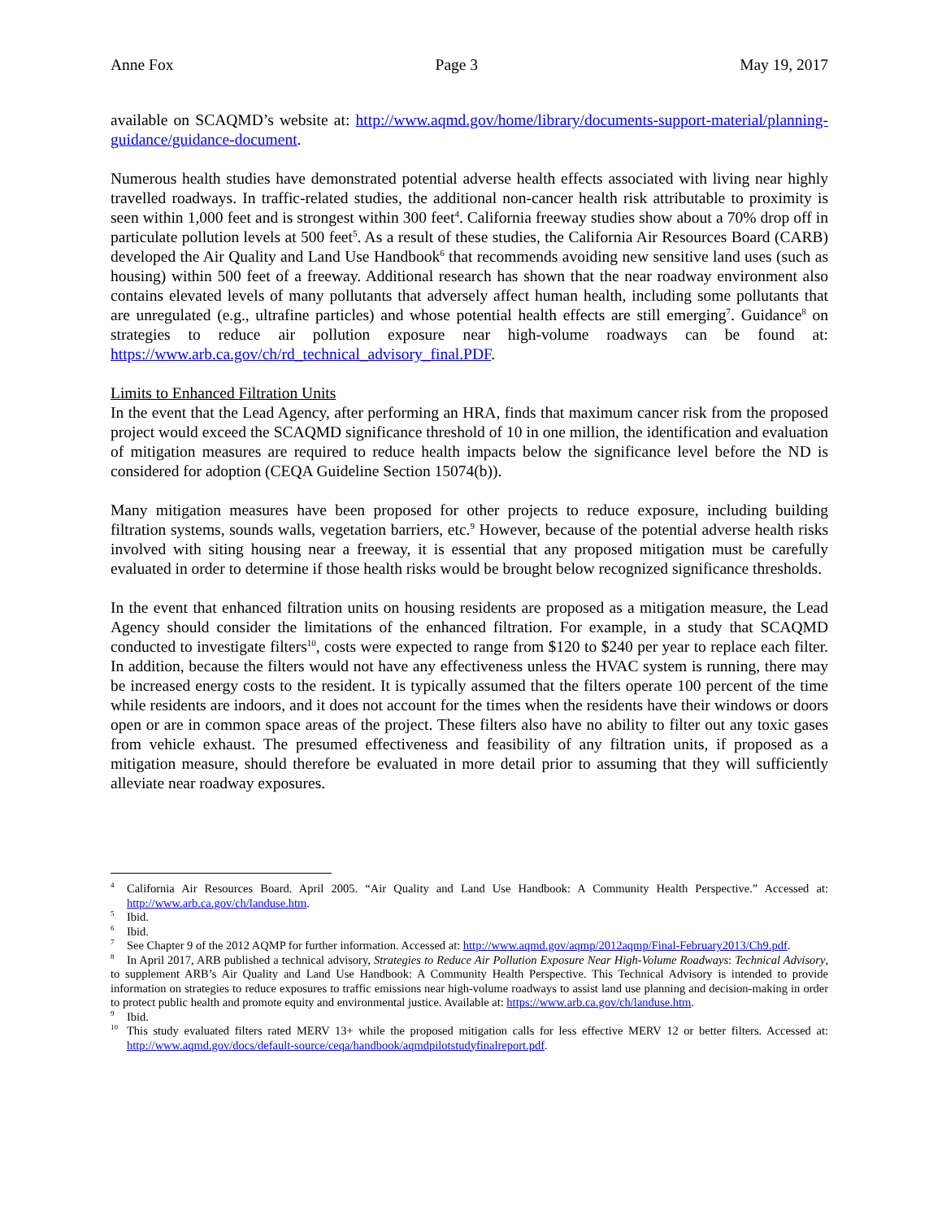Anne Fox Page 3 May 19, 2017
available on SCAQMD’s website at: http://www.aqmd.gov/home/library/documents-support-material/planning-guidance/guidance-document.
Numerous health studies have demonstrated potential adverse health effects associated with living near highly travelled roadways. In traffic-related studies, the additional non-cancer health risk attributable to proximity is seen within 1,000 feet and is strongest within 300 feet<sup>4</sup>. California freeway studies show about a 70% drop off in particulate pollution levels at 500 feet<sup>5</sup>. As a result of these studies, the California Air Resources Board (CARB) developed the Air Quality and Land Use Handbook<sup>6</sup> that recommends avoiding new sensitive land uses (such as housing) within 500 feet of a freeway. Additional research has shown that the near roadway environment also contains elevated levels of many pollutants that adversely affect human health, including some pollutants that are unregulated (e.g., ultrafine particles) and whose potential health effects are still emerging<sup>7</sup>. Guidance<sup>8</sup> on strategies to reduce air pollution exposure near high-volume roadways can be found at: https://www.arb.ca.gov/ch/rd_technical_advisory_final.PDF.
Limits to Enhanced Filtration Units
In the event that the Lead Agency, after performing an HRA, finds that maximum cancer risk from the proposed project would exceed the SCAQMD significance threshold of 10 in one million, the identification and evaluation of mitigation measures are required to reduce health impacts below the significance level before the ND is considered for adoption (CEQA Guideline Section 15074(b)).
Many mitigation measures have been proposed for other projects to reduce exposure, including building filtration systems, sounds walls, vegetation barriers, etc.<sup>9</sup> However, because of the potential adverse health risks involved with siting housing near a freeway, it is essential that any proposed mitigation must be carefully evaluated in order to determine if those health risks would be brought below recognized significance thresholds.
In the event that enhanced filtration units on housing residents are proposed as a mitigation measure, the Lead Agency should consider the limitations of the enhanced filtration. For example, in a study that SCAQMD conducted to investigate filters<sup>10</sup>, costs were expected to range from $120 to $240 per year to replace each filter. In addition, because the filters would not have any effectiveness unless the HVAC system is running, there may be increased energy costs to the resident. It is typically assumed that the filters operate 100 percent of the time while residents are indoors, and it does not account for the times when the residents have their windows or doors open or are in common space areas of the project. These filters also have no ability to filter out any toxic gases from vehicle exhaust. The presumed effectiveness and feasibility of any filtration units, if proposed as a mitigation measure, should therefore be evaluated in more detail prior to assuming that they will sufficiently alleviate near roadway exposures.
<sup>4</sup> California Air Resources Board. April 2005. “Air Quality and Land Use Handbook: A Community Health Perspective.” Accessed at: http://www.arb.ca.gov/ch/landuse.htm.
<sup>5</sup> Ibid.
<sup>6</sup> Ibid.
<sup>7</sup> See Chapter 9 of the 2012 AQMP for further information. Accessed at: http://www.aqmd.gov/aqmp/2012aqmp/Final-February2013/Ch9.pdf.
<sup>8</sup> In April 2017, ARB published a technical advisory, Strategies to Reduce Air Pollution Exposure Near High-Volume Roadways: Technical Advisory, to supplement ARB’s Air Quality and Land Use Handbook: A Community Health Perspective. This Technical Advisory is intended to provide information on strategies to reduce exposures to traffic emissions near high-volume roadways to assist land use planning and decision-making in order to protect public health and promote equity and environmental justice. Available at: https://www.arb.ca.gov/ch/landuse.htm.
<sup>9</sup> Ibid.
<sup>10</sup> This study evaluated filters rated MERV 13+ while the proposed mitigation calls for less effective MERV 12 or better filters. Accessed at: http://www.aqmd.gov/docs/default-source/ceqa/handbook/aqmdpilotstudyfinalreport.pdf.